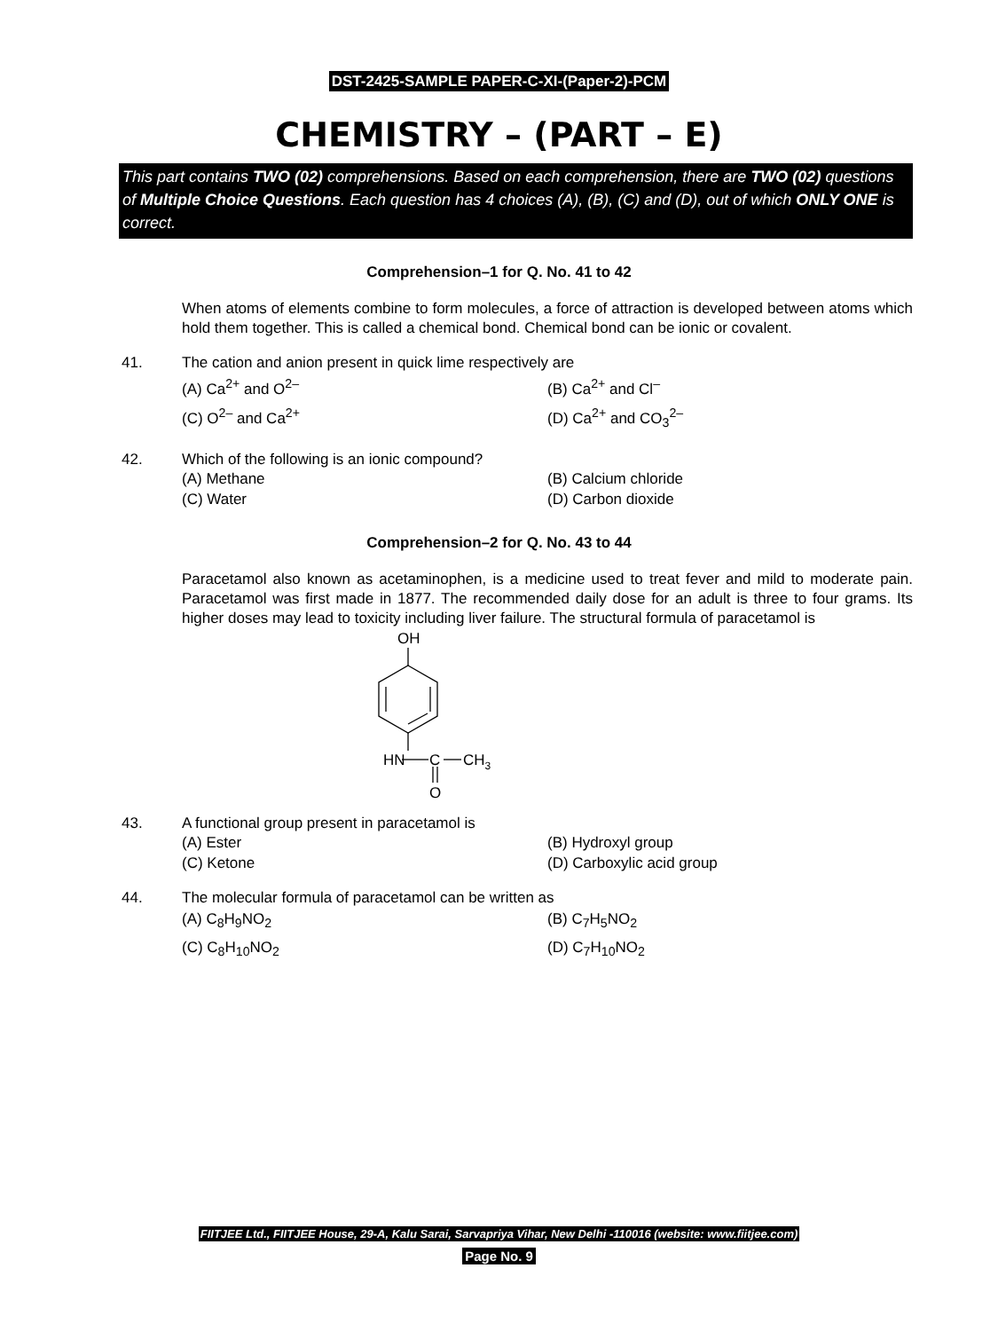DST-2425-SAMPLE PAPER-C-XI-(Paper-2)-PCM
CHEMISTRY – (PART – E)
This part contains TWO (02) comprehensions. Based on each comprehension, there are TWO (02) questions of Multiple Choice Questions. Each question has 4 choices (A), (B), (C) and (D), out of which ONLY ONE is correct.
Comprehension–1 for Q. No. 41 to 42
When atoms of elements combine to form molecules, a force of attraction is developed between atoms which hold them together. This is called a chemical bond. Chemical bond can be ionic or covalent.
41. The cation and anion present in quick lime respectively are
(A) Ca<sup>2+</sup> and O<sup>2–</sup>
(B) Ca<sup>2+</sup> and Cl<sup>–</sup>
(C) O<sup>2–</sup> and Ca<sup>2+</sup>
(D) Ca<sup>2+</sup> and CO<sub>3</sub><sup>2–</sup>
42. Which of the following is an ionic compound?
(A) Methane
(B) Calcium chloride
(C) Water
(D) Carbon dioxide
Comprehension–2 for Q. No. 43 to 44
Paracetamol also known as acetaminophen, is a medicine used to treat fever and mild to moderate pain. Paracetamol was first made in 1877. The recommended daily dose for an adult is three to four grams. Its higher doses may lead to toxicity including liver failure. The structural formula of paracetamol is
OH
HN
C
CH3
O
43. A functional group present in paracetamol is
(A) Ester
(B) Hydroxyl group
(C) Ketone
(D) Carboxylic acid group
44. The molecular formula of paracetamol can be written as
(A) C<sub>8</sub>H<sub>9</sub>NO<sub>2</sub>
(B) C<sub>7</sub>H<sub>5</sub>NO<sub>2</sub>
(C) C<sub>8</sub>H<sub>10</sub>NO<sub>2</sub>
(D) C<sub>7</sub>H<sub>10</sub>NO<sub>2</sub>
FIITJEE Ltd., FIITJEE House, 29-A, Kalu Sarai, Sarvapriya Vihar, New Delhi -110016 (website: www.fiitjee.com)
Page No. 9